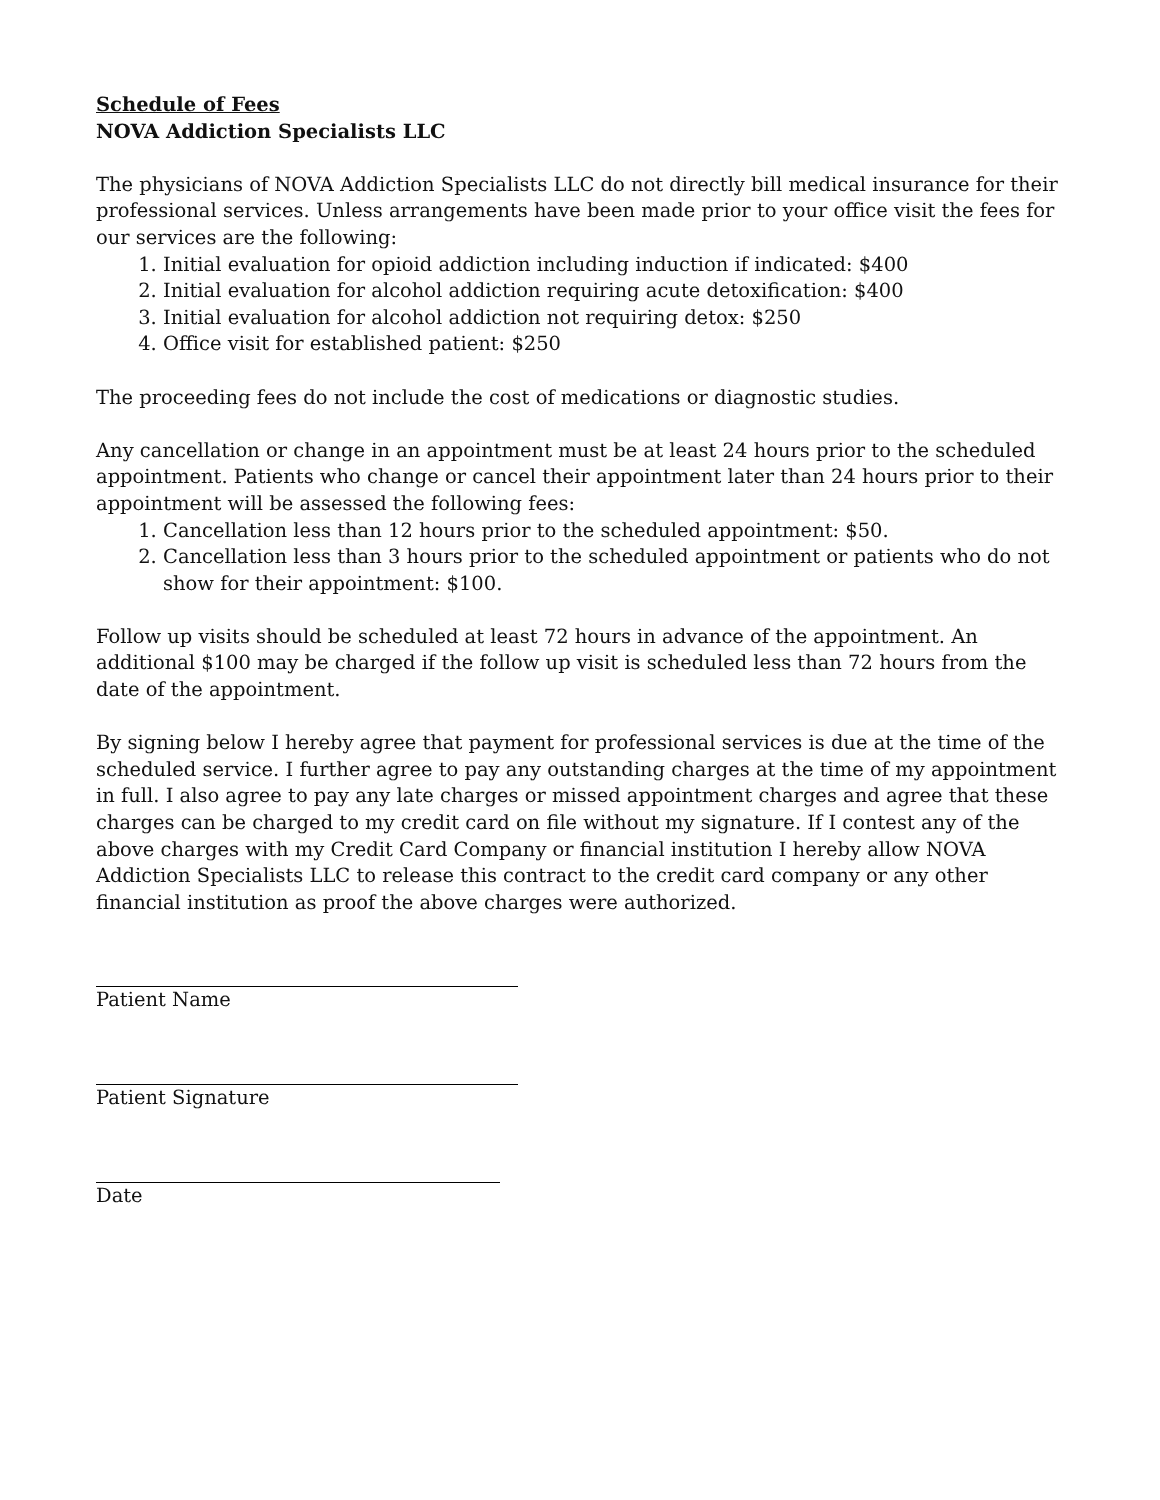Schedule of Fees
NOVA Addiction Specialists LLC
The physicians of NOVA Addiction Specialists LLC do not directly bill medical insurance for their professional services. Unless arrangements have been made prior to your office visit the fees for our services are the following:
1. Initial evaluation for opioid addiction including induction if indicated: $400
2. Initial evaluation for alcohol addiction requiring acute detoxification: $400
3. Initial evaluation for alcohol addiction not requiring detox: $250
4. Office visit for established patient: $250
The proceeding fees do not include the cost of medications or diagnostic studies.
Any cancellation or change in an appointment must be at least 24 hours prior to the scheduled appointment. Patients who change or cancel their appointment later than 24 hours prior to their appointment will be assessed the following fees:
1. Cancellation less than 12 hours prior to the scheduled appointment: $50.
2. Cancellation less than 3 hours prior to the scheduled appointment or patients who do not show for their appointment: $100.
Follow up visits should be scheduled at least 72 hours in advance of the appointment. An additional $100 may be charged if the follow up visit is scheduled less than 72 hours from the date of the appointment.
By signing below I hereby agree that payment for professional services is due at the time of the scheduled service. I further agree to pay any outstanding charges at the time of my appointment in full. I also agree to pay any late charges or missed appointment charges and agree that these charges can be charged to my credit card on file without my signature. If I contest any of the above charges with my Credit Card Company or financial institution I hereby allow NOVA Addiction Specialists LLC to release this contract to the credit card company or any other financial institution as proof the above charges were authorized.
Patient Name
Patient Signature
Date